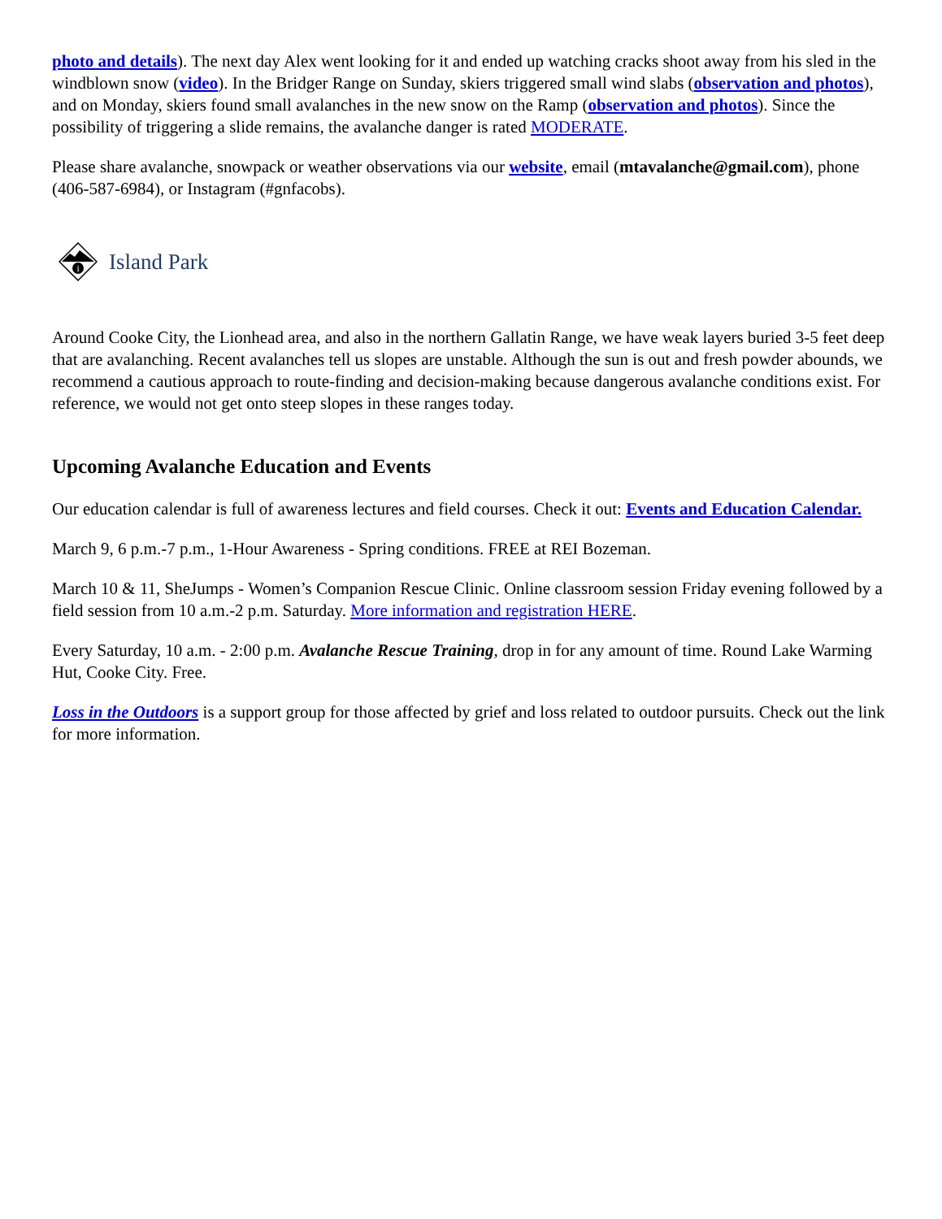photo and details). The next day Alex went looking for it and ended up watching cracks shoot away from his sled in the windblown snow (video). In the Bridger Range on Sunday, skiers triggered small wind slabs (observation and photos), and on Monday, skiers found small avalanches in the new snow on the Ramp (observation and photos). Since the possibility of triggering a slide remains, the avalanche danger is rated MODERATE.
Please share avalanche, snowpack or weather observations via our website, email (mtavalanche@gmail.com), phone (406-587-6984), or Instagram (#gnfacobs).
i
Island Park
Around Cooke City, the Lionhead area, and also in the northern Gallatin Range, we have weak layers buried 3-5 feet deep that are avalanching. Recent avalanches tell us slopes are unstable. Although the sun is out and fresh powder abounds, we recommend a cautious approach to route-finding and decision-making because dangerous avalanche conditions exist. For reference, we would not get onto steep slopes in these ranges today.
Upcoming Avalanche Education and Events
Our education calendar is full of awareness lectures and field courses. Check it out: Events and Education Calendar.
March 9, 6 p.m.-7 p.m., 1-Hour Awareness - Spring conditions. FREE at REI Bozeman.
March 10 & 11, SheJumps - Women’s Companion Rescue Clinic. Online classroom session Friday evening followed by a field session from 10 a.m.-2 p.m. Saturday. More information and registration HERE.
Every Saturday, 10 a.m. - 2:00 p.m. Avalanche Rescue Training, drop in for any amount of time. Round Lake Warming Hut, Cooke City. Free.
Loss in the Outdoors is a support group for those affected by grief and loss related to outdoor pursuits. Check out the link for more information.